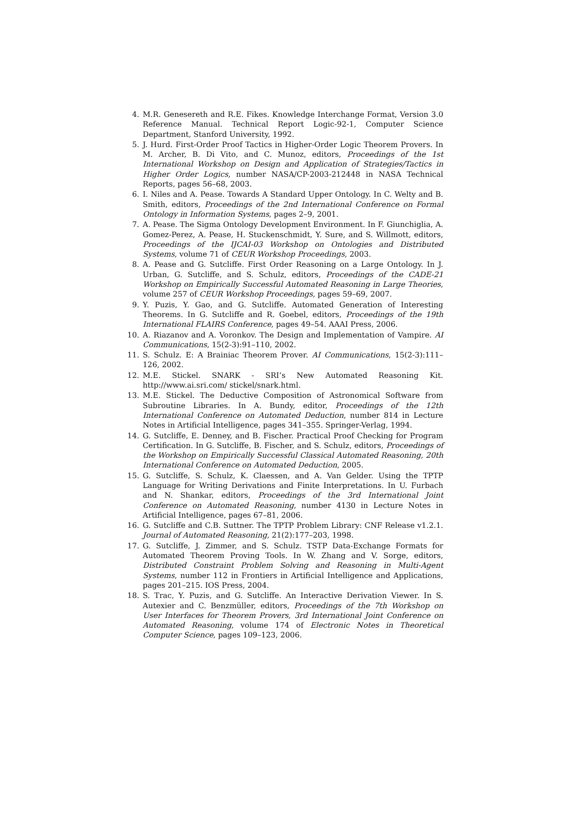4. M.R. Genesereth and R.E. Fikes. Knowledge Interchange Format, Version 3.0 Reference Manual. Technical Report Logic-92-1, Computer Science Department, Stanford University, 1992.
5. J. Hurd. First-Order Proof Tactics in Higher-Order Logic Theorem Provers. In M. Archer, B. Di Vito, and C. Munoz, editors, Proceedings of the 1st International Workshop on Design and Application of Strategies/Tactics in Higher Order Logics, number NASA/CP-2003-212448 in NASA Technical Reports, pages 56–68, 2003.
6. I. Niles and A. Pease. Towards A Standard Upper Ontology. In C. Welty and B. Smith, editors, Proceedings of the 2nd International Conference on Formal Ontology in Information Systems, pages 2–9, 2001.
7. A. Pease. The Sigma Ontology Development Environment. In F. Giunchiglia, A. Gomez-Perez, A. Pease, H. Stuckenschmidt, Y. Sure, and S. Willmott, editors, Proceedings of the IJCAI-03 Workshop on Ontologies and Distributed Systems, volume 71 of CEUR Workshop Proceedings, 2003.
8. A. Pease and G. Sutcliffe. First Order Reasoning on a Large Ontology. In J. Urban, G. Sutcliffe, and S. Schulz, editors, Proceedings of the CADE-21 Workshop on Empirically Successful Automated Reasoning in Large Theories, volume 257 of CEUR Workshop Proceedings, pages 59–69, 2007.
9. Y. Puzis, Y. Gao, and G. Sutcliffe. Automated Generation of Interesting Theorems. In G. Sutcliffe and R. Goebel, editors, Proceedings of the 19th International FLAIRS Conference, pages 49–54. AAAI Press, 2006.
10. A. Riazanov and A. Voronkov. The Design and Implementation of Vampire. AI Communications, 15(2-3):91–110, 2002.
11. S. Schulz. E: A Brainiac Theorem Prover. AI Communications, 15(2-3):111–126, 2002.
12. M.E. Stickel. SNARK - SRI’s New Automated Reasoning Kit. http://www.ai.sri.com/ stickel/snark.html.
13. M.E. Stickel. The Deductive Composition of Astronomical Software from Subroutine Libraries. In A. Bundy, editor, Proceedings of the 12th International Conference on Automated Deduction, number 814 in Lecture Notes in Artificial Intelligence, pages 341–355. Springer-Verlag, 1994.
14. G. Sutcliffe, E. Denney, and B. Fischer. Practical Proof Checking for Program Certification. In G. Sutcliffe, B. Fischer, and S. Schulz, editors, Proceedings of the Workshop on Empirically Successful Classical Automated Reasoning, 20th International Conference on Automated Deduction, 2005.
15. G. Sutcliffe, S. Schulz, K. Claessen, and A. Van Gelder. Using the TPTP Language for Writing Derivations and Finite Interpretations. In U. Furbach and N. Shankar, editors, Proceedings of the 3rd International Joint Conference on Automated Reasoning, number 4130 in Lecture Notes in Artificial Intelligence, pages 67–81, 2006.
16. G. Sutcliffe and C.B. Suttner. The TPTP Problem Library: CNF Release v1.2.1. Journal of Automated Reasoning, 21(2):177–203, 1998.
17. G. Sutcliffe, J. Zimmer, and S. Schulz. TSTP Data-Exchange Formats for Automated Theorem Proving Tools. In W. Zhang and V. Sorge, editors, Distributed Constraint Problem Solving and Reasoning in Multi-Agent Systems, number 112 in Frontiers in Artificial Intelligence and Applications, pages 201–215. IOS Press, 2004.
18. S. Trac, Y. Puzis, and G. Sutcliffe. An Interactive Derivation Viewer. In S. Autexier and C. Benzmüller, editors, Proceedings of the 7th Workshop on User Interfaces for Theorem Provers, 3rd International Joint Conference on Automated Reasoning, volume 174 of Electronic Notes in Theoretical Computer Science, pages 109–123, 2006.